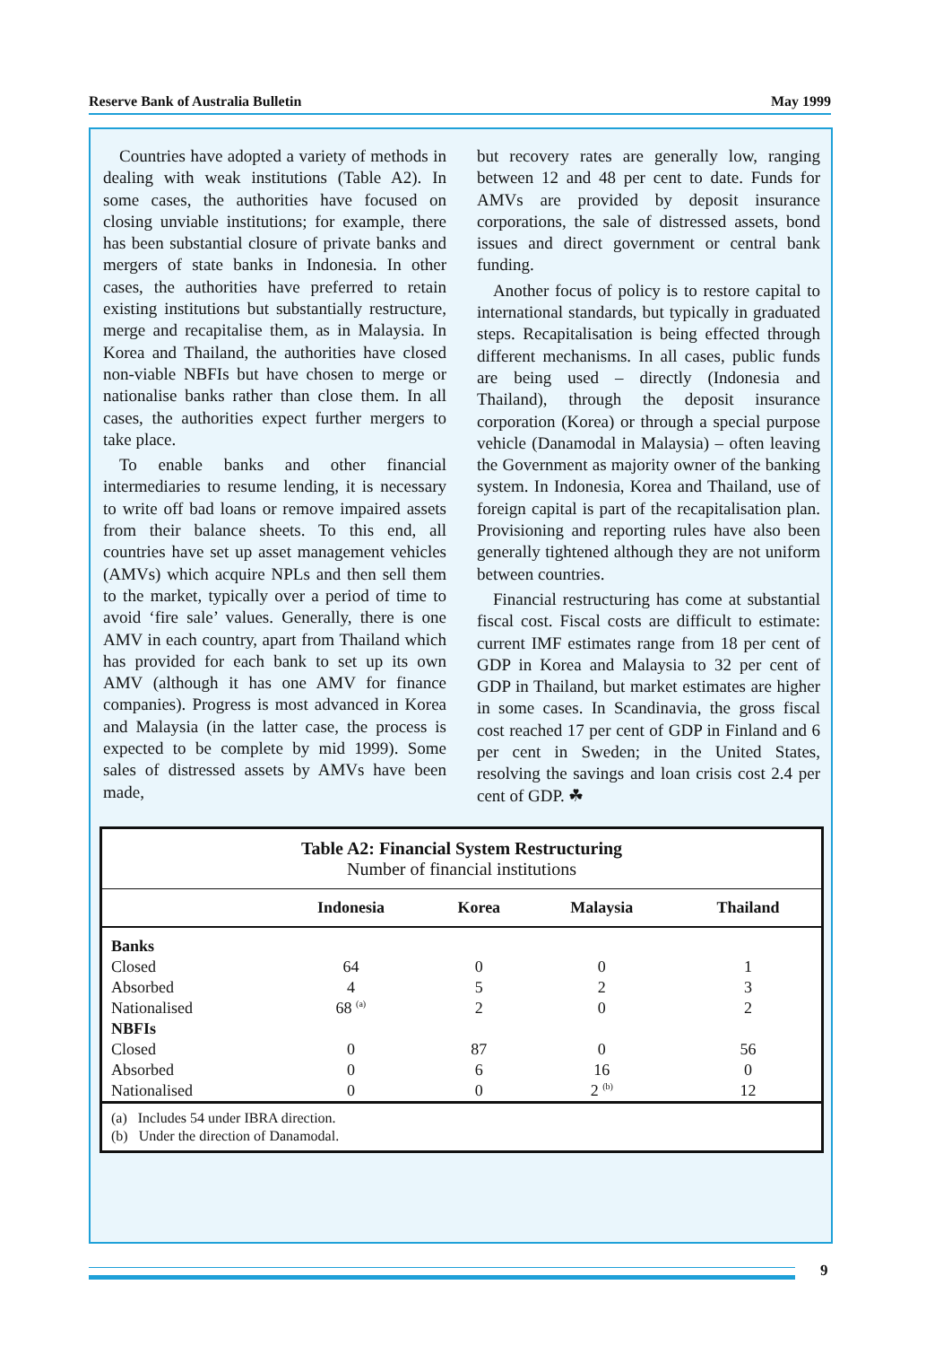Reserve Bank of Australia Bulletin May 1999
Countries have adopted a variety of methods in dealing with weak institutions (Table A2). In some cases, the authorities have focused on closing unviable institutions; for example, there has been substantial closure of private banks and mergers of state banks in Indonesia. In other cases, the authorities have preferred to retain existing institutions but substantially restructure, merge and recapitalise them, as in Malaysia. In Korea and Thailand, the authorities have closed non-viable NBFIs but have chosen to merge or nationalise banks rather than close them. In all cases, the authorities expect further mergers to take place.
To enable banks and other financial intermediaries to resume lending, it is necessary to write off bad loans or remove impaired assets from their balance sheets. To this end, all countries have set up asset management vehicles (AMVs) which acquire NPLs and then sell them to the market, typically over a period of time to avoid ‘fire sale’ values. Generally, there is one AMV in each country, apart from Thailand which has provided for each bank to set up its own AMV (although it has one AMV for finance companies). Progress is most advanced in Korea and Malaysia (in the latter case, the process is expected to be complete by mid 1999). Some sales of distressed assets by AMVs have been made,
but recovery rates are generally low, ranging between 12 and 48 per cent to date. Funds for AMVs are provided by deposit insurance corporations, the sale of distressed assets, bond issues and direct government or central bank funding.
Another focus of policy is to restore capital to international standards, but typically in graduated steps. Recapitalisation is being effected through different mechanisms. In all cases, public funds are being used – directly (Indonesia and Thailand), through the deposit insurance corporation (Korea) or through a special purpose vehicle (Danamodal in Malaysia) – often leaving the Government as majority owner of the banking system. In Indonesia, Korea and Thailand, use of foreign capital is part of the recapitalisation plan. Provisioning and reporting rules have also been generally tightened although they are not uniform between countries.
Financial restructuring has come at substantial fiscal cost. Fiscal costs are difficult to estimate: current IMF estimates range from 18 per cent of GDP in Korea and Malaysia to 32 per cent of GDP in Thailand, but market estimates are higher in some cases. In Scandinavia, the gross fiscal cost reached 17 per cent of GDP in Finland and 6 per cent in Sweden; in the United States, resolving the savings and loan crisis cost 2.4 per cent of GDP. ☘
Table A2: Financial System Restructuring
Number of financial institutions
| | Indonesia | Korea | Malaysia | Thailand |
| --- | --- | --- | --- | --- |
| Banks | | | | |
| Closed | 64 | 0 | 0 | 1 |
| Absorbed | 4 | 5 | 2 | 3 |
| Nationalised | 68 <sup>(a)</sup> | 2 | 0 | 2 |
| NBFIs | | | | |
| Closed | 0 | 87 | 0 | 56 |
| Absorbed | 0 | 6 | 16 | 0 |
| Nationalised | 0 | 0 | 2 <sup>(b)</sup> | 12 |
(a) Includes 54 under IBRA direction.
(b) Under the direction of Danamodal.
9